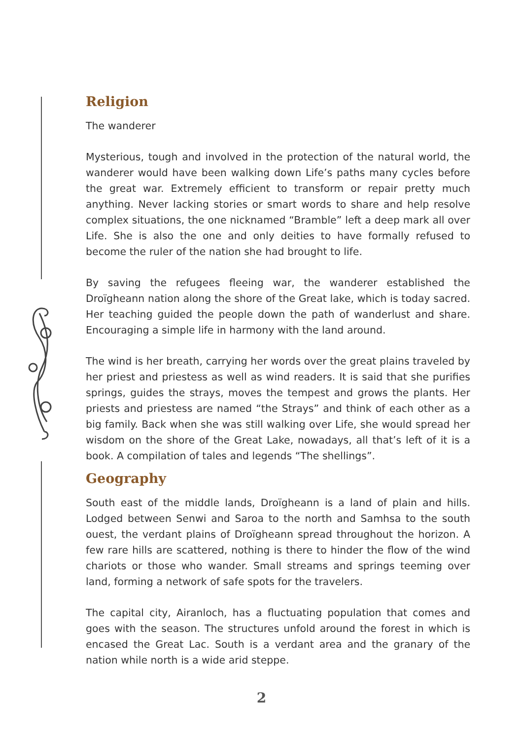Religion
The wanderer
Mysterious, tough and involved in the protection of the natural world, the wanderer would have been walking down Life’s paths many cycles before the great war. Extremely efficient to transform or repair pretty much anything. Never lacking stories or smart words to share and help resolve complex situations, the one nicknamed “Bramble” left a deep mark all over Life. She is also the one and only deities to have formally refused to become the ruler of the nation she had brought to life.
By saving the refugees fleeing war, the wanderer established the Droïgheann nation along the shore of the Great lake, which is today sacred. Her teaching guided the people down the path of wanderlust and share. Encouraging a simple life in harmony with the land around.
The wind is her breath, carrying her words over the great plains traveled by her priest and priestess as well as wind readers. It is said that she purifies springs, guides the strays, moves the tempest and grows the plants. Her priests and priestess are named “the Strays” and think of each other as a big family. Back when she was still walking over Life, she would spread her wisdom on the shore of the Great Lake, nowadays, all that’s left of it is a book. A compilation of tales and legends “The shellings”.
Geography
South east of the middle lands, Droïgheann is a land of plain and hills. Lodged between Senwi and Saroa to the north and Samhsa to the south ouest, the verdant plains of Droïgheann spread throughout the horizon. A few rare hills are scattered, nothing is there to hinder the flow of the wind chariots or those who wander. Small streams and springs teeming over land, forming a network of safe spots for the travelers.
The capital city, Airanloch, has a fluctuating population that comes and goes with the season. The structures unfold around the forest in which is encased the Great Lac. South is a verdant area and the granary of the nation while north is a wide arid steppe.
2